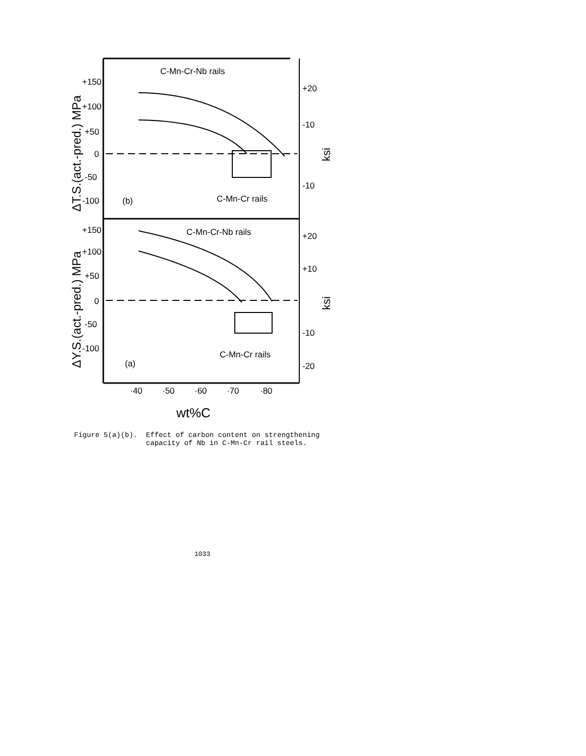C-Mn-Cr-Nb rails
C-Mn-Cr rails
C-Mn-Cr-Nb rails
C-Mn-Cr rails
(b)
(a)
+150
+100
+50
0
-50
-100
+150
+100
+50
0
-50
-100
+20
-10
-10
+20
+10
-10
-20
·40
·50
·60
·70
·80
wt%C
ΔT.S.(act.-pred.) MPa
ΔY.S.(act.-pred.) MPa
ksi
ksi
Figure 5(a)(b). Effect of carbon content on strengthening capacity of Nb in C-Mn-Cr rail steels.
1033